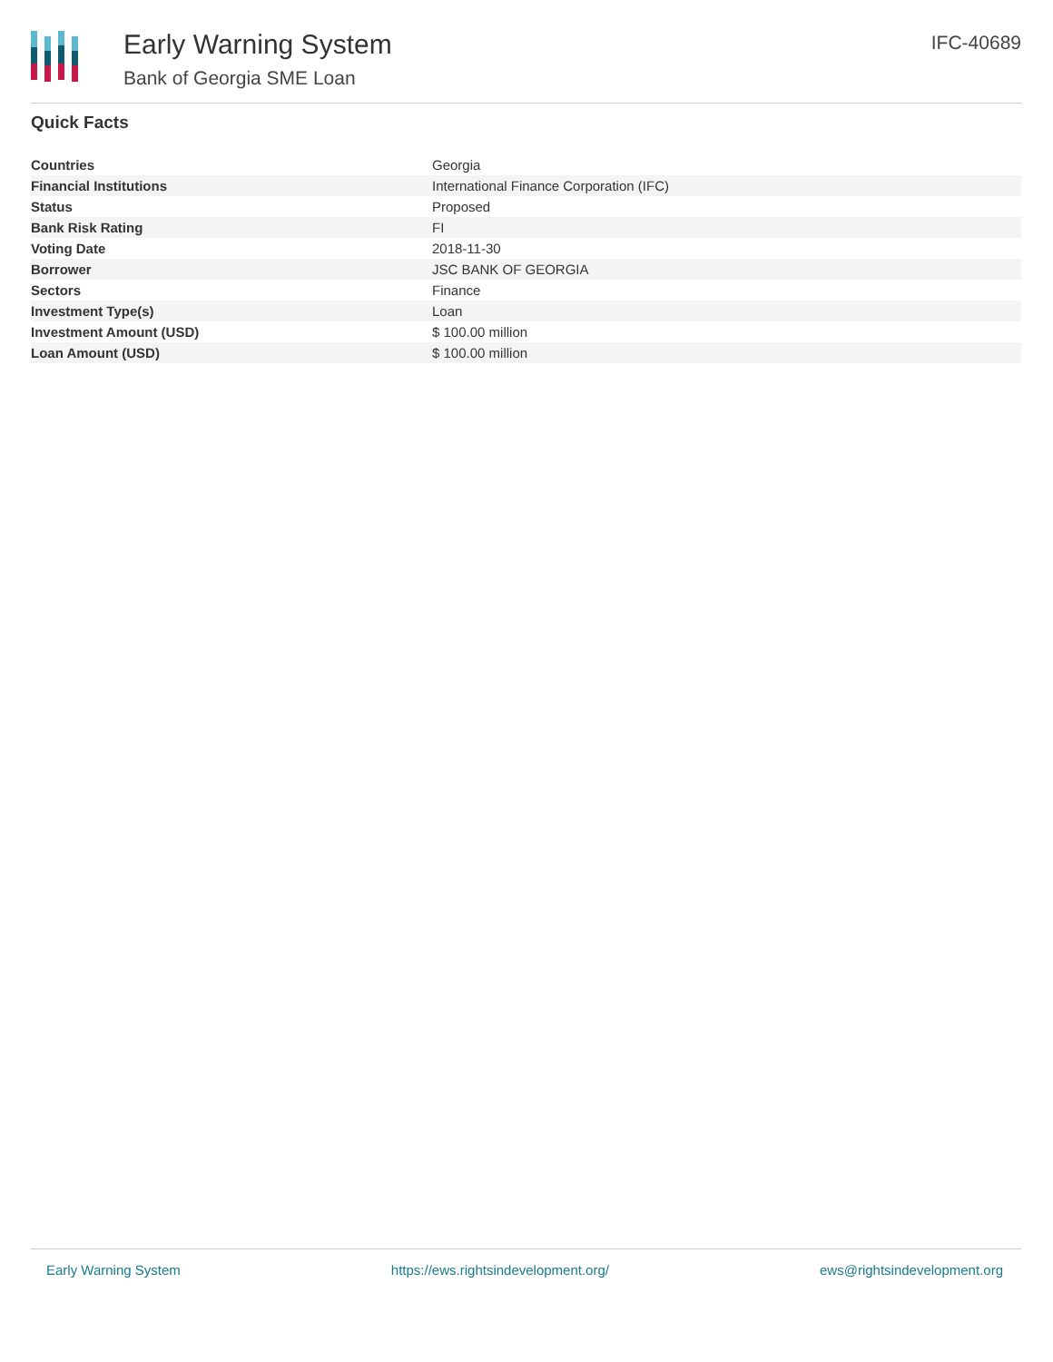Early Warning System
Bank of Georgia SME Loan
IFC-40689
Quick Facts
| Countries | Georgia |
| Financial Institutions | International Finance Corporation (IFC) |
| Status | Proposed |
| Bank Risk Rating | FI |
| Voting Date | 2018-11-30 |
| Borrower | JSC BANK OF GEORGIA |
| Sectors | Finance |
| Investment Type(s) | Loan |
| Investment Amount (USD) | $ 100.00 million |
| Loan Amount (USD) | $ 100.00 million |
Early Warning System https://ews.rightsindevelopment.org/ ews@rightsindevelopment.org